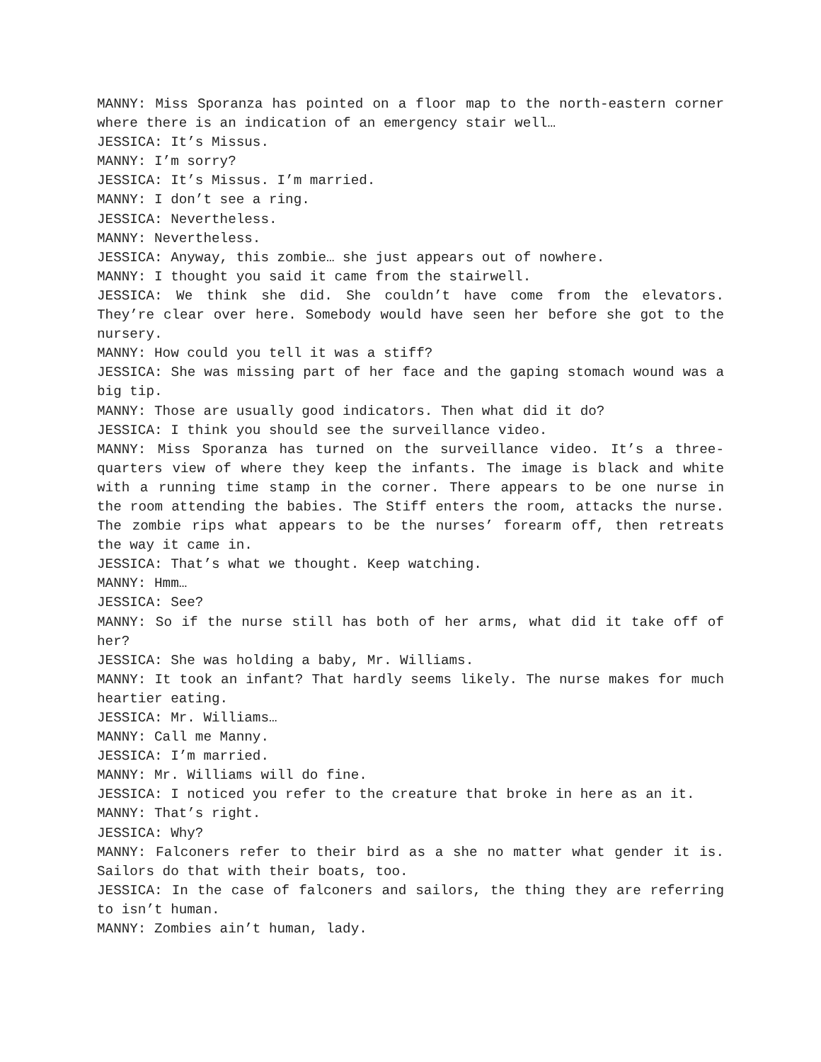MANNY: Miss Sporanza has pointed on a floor map to the north-eastern corner where there is an indication of an emergency stair well…
JESSICA: It’s Missus.
MANNY: I’m sorry?
JESSICA: It’s Missus. I’m married.
MANNY: I don’t see a ring.
JESSICA: Nevertheless.
MANNY: Nevertheless.
JESSICA: Anyway, this zombie… she just appears out of nowhere.
MANNY: I thought you said it came from the stairwell.
JESSICA: We think she did. She couldn’t have come from the elevators. They’re clear over here. Somebody would have seen her before she got to the nursery.
MANNY: How could you tell it was a stiff?
JESSICA: She was missing part of her face and the gaping stomach wound was a big tip.
MANNY: Those are usually good indicators. Then what did it do?
JESSICA: I think you should see the surveillance video.
MANNY: Miss Sporanza has turned on the surveillance video. It’s a three-quarters view of where they keep the infants. The image is black and white with a running time stamp in the corner. There appears to be one nurse in the room attending the babies. The Stiff enters the room, attacks the nurse. The zombie rips what appears to be the nurses’ forearm off, then retreats the way it came in.
JESSICA: That’s what we thought. Keep watching.
MANNY: Hmm…
JESSICA: See?
MANNY: So if the nurse still has both of her arms, what did it take off of her?
JESSICA: She was holding a baby, Mr. Williams.
MANNY: It took an infant? That hardly seems likely. The nurse makes for much heartier eating.
JESSICA: Mr. Williams…
MANNY: Call me Manny.
JESSICA: I’m married.
MANNY: Mr. Williams will do fine.
JESSICA: I noticed you refer to the creature that broke in here as an it.
MANNY: That’s right.
JESSICA: Why?
MANNY: Falconers refer to their bird as a she no matter what gender it is. Sailors do that with their boats, too.
JESSICA: In the case of falconers and sailors, the thing they are referring to isn’t human.
MANNY: Zombies ain’t human, lady.